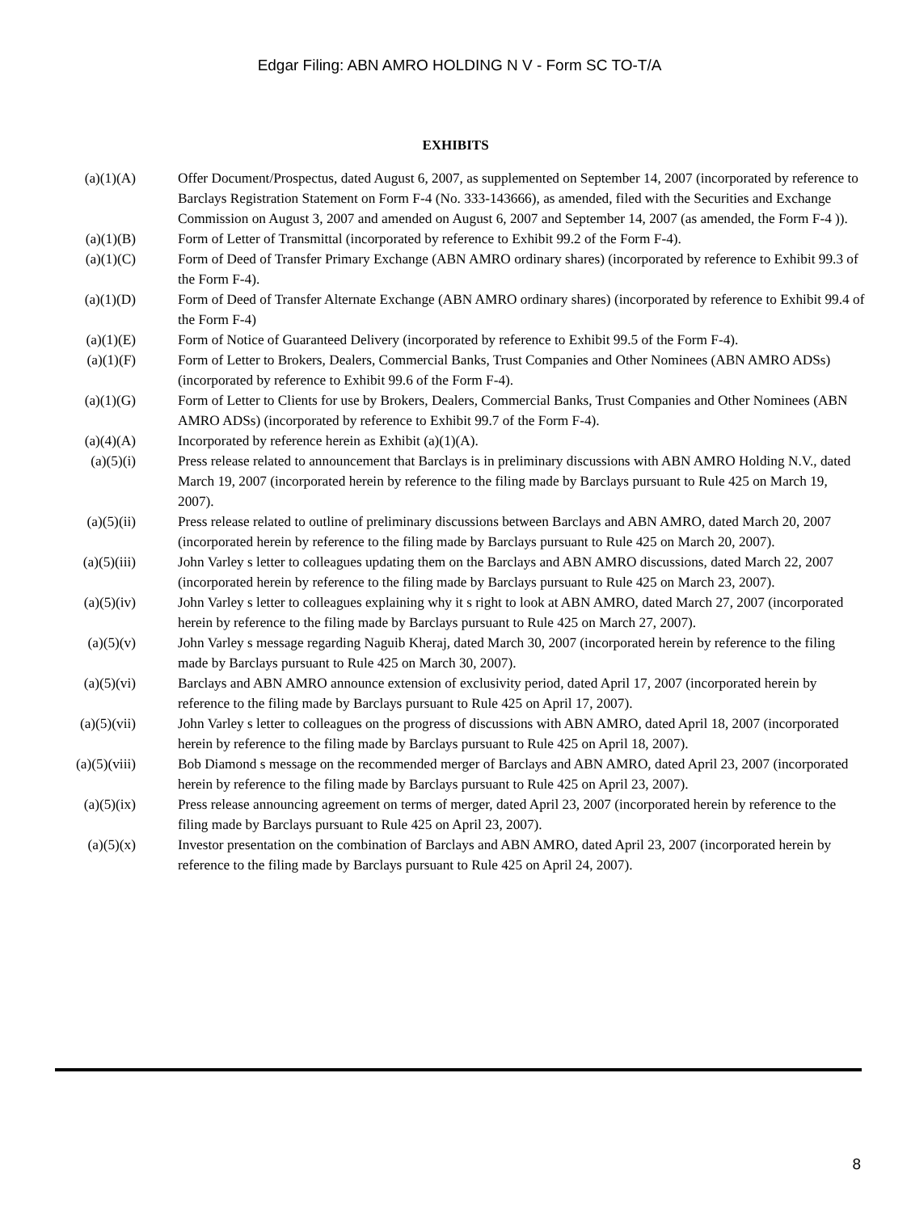Edgar Filing: ABN AMRO HOLDING N V - Form SC TO-T/A
EXHIBITS
| (a)(1)(A) | Offer Document/Prospectus, dated August 6, 2007, as supplemented on September 14, 2007 (incorporated by reference to Barclays Registration Statement on Form F-4 (No. 333-143666), as amended, filed with the Securities and Exchange Commission on August 3, 2007 and amended on August 6, 2007 and September 14, 2007 (as amended, the Form F-4 )). |
| (a)(1)(B) | Form of Letter of Transmittal (incorporated by reference to Exhibit 99.2 of the Form F-4). |
| (a)(1)(C) | Form of Deed of Transfer Primary Exchange (ABN AMRO ordinary shares) (incorporated by reference to Exhibit 99.3 of the Form F-4). |
| (a)(1)(D) | Form of Deed of Transfer Alternate Exchange (ABN AMRO ordinary shares) (incorporated by reference to Exhibit 99.4 of the Form F-4) |
| (a)(1)(E) | Form of Notice of Guaranteed Delivery (incorporated by reference to Exhibit 99.5 of the Form F-4). |
| (a)(1)(F) | Form of Letter to Brokers, Dealers, Commercial Banks, Trust Companies and Other Nominees (ABN AMRO ADSs) (incorporated by reference to Exhibit 99.6 of the Form F-4). |
| (a)(1)(G) | Form of Letter to Clients for use by Brokers, Dealers, Commercial Banks, Trust Companies and Other Nominees (ABN AMRO ADSs) (incorporated by reference to Exhibit 99.7 of the Form F-4). |
| (a)(4)(A) | Incorporated by reference herein as Exhibit (a)(1)(A). |
| (a)(5)(i) | Press release related to announcement that Barclays is in preliminary discussions with ABN AMRO Holding N.V., dated March 19, 2007 (incorporated herein by reference to the filing made by Barclays pursuant to Rule 425 on March 19, 2007). |
| (a)(5)(ii) | Press release related to outline of preliminary discussions between Barclays and ABN AMRO, dated March 20, 2007 (incorporated herein by reference to the filing made by Barclays pursuant to Rule 425 on March 20, 2007). |
| (a)(5)(iii) | John Varley s letter to colleagues updating them on the Barclays and ABN AMRO discussions, dated March 22, 2007 (incorporated herein by reference to the filing made by Barclays pursuant to Rule 425 on March 23, 2007). |
| (a)(5)(iv) | John Varley s letter to colleagues explaining why it s right to look at ABN AMRO, dated March 27, 2007 (incorporated herein by reference to the filing made by Barclays pursuant to Rule 425 on March 27, 2007). |
| (a)(5)(v) | John Varley s message regarding Naguib Kheraj, dated March 30, 2007 (incorporated herein by reference to the filing made by Barclays pursuant to Rule 425 on March 30, 2007). |
| (a)(5)(vi) | Barclays and ABN AMRO announce extension of exclusivity period, dated April 17, 2007 (incorporated herein by reference to the filing made by Barclays pursuant to Rule 425 on April 17, 2007). |
| (a)(5)(vii) | John Varley s letter to colleagues on the progress of discussions with ABN AMRO, dated April 18, 2007 (incorporated herein by reference to the filing made by Barclays pursuant to Rule 425 on April 18, 2007). |
| (a)(5)(viii) | Bob Diamond s message on the recommended merger of Barclays and ABN AMRO, dated April 23, 2007 (incorporated herein by reference to the filing made by Barclays pursuant to Rule 425 on April 23, 2007). |
| (a)(5)(ix) | Press release announcing agreement on terms of merger, dated April 23, 2007 (incorporated herein by reference to the filing made by Barclays pursuant to Rule 425 on April 23, 2007). |
| (a)(5)(x) | Investor presentation on the combination of Barclays and ABN AMRO, dated April 23, 2007 (incorporated herein by reference to the filing made by Barclays pursuant to Rule 425 on April 24, 2007). |
8